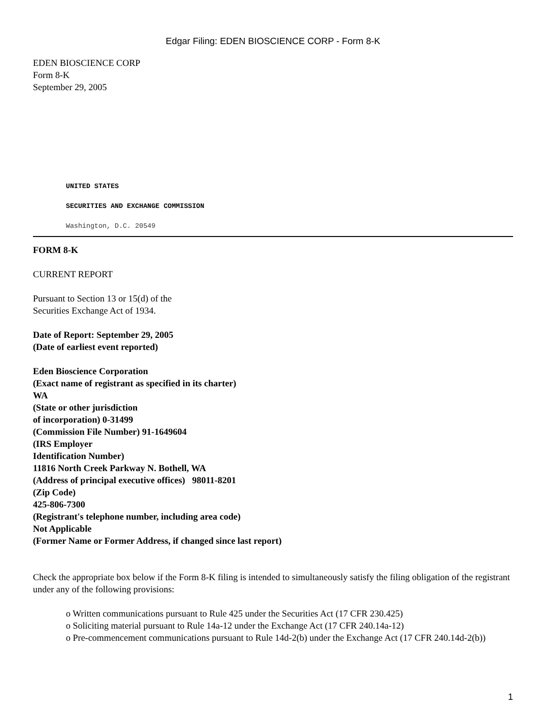Edgar Filing: EDEN BIOSCIENCE CORP - Form 8-K
EDEN BIOSCIENCE CORP
Form 8-K
September 29, 2005
UNITED STATES
SECURITIES AND EXCHANGE COMMISSION
Washington, D.C. 20549
FORM 8-K
CURRENT REPORT
Pursuant to Section 13 or 15(d) of the
Securities Exchange Act of 1934.
Date of Report: September 29, 2005
(Date of earliest event reported)
Eden Bioscience Corporation
(Exact name of registrant as specified in its charter)
WA
(State or other jurisdiction
of incorporation) 0-31499
(Commission File Number) 91-1649604
(IRS Employer
Identification Number)
11816 North Creek Parkway N. Bothell, WA
(Address of principal executive offices) 98011-8201
(Zip Code)
425-806-7300
(Registrant's telephone number, including area code)
Not Applicable
(Former Name or Former Address, if changed since last report)
Check the appropriate box below if the Form 8-K filing is intended to simultaneously satisfy the filing obligation of the registrant under any of the following provisions:
o Written communications pursuant to Rule 425 under the Securities Act (17 CFR 230.425)
o Soliciting material pursuant to Rule 14a-12 under the Exchange Act (17 CFR 240.14a-12)
o Pre-commencement communications pursuant to Rule 14d-2(b) under the Exchange Act (17 CFR 240.14d-2(b))
1